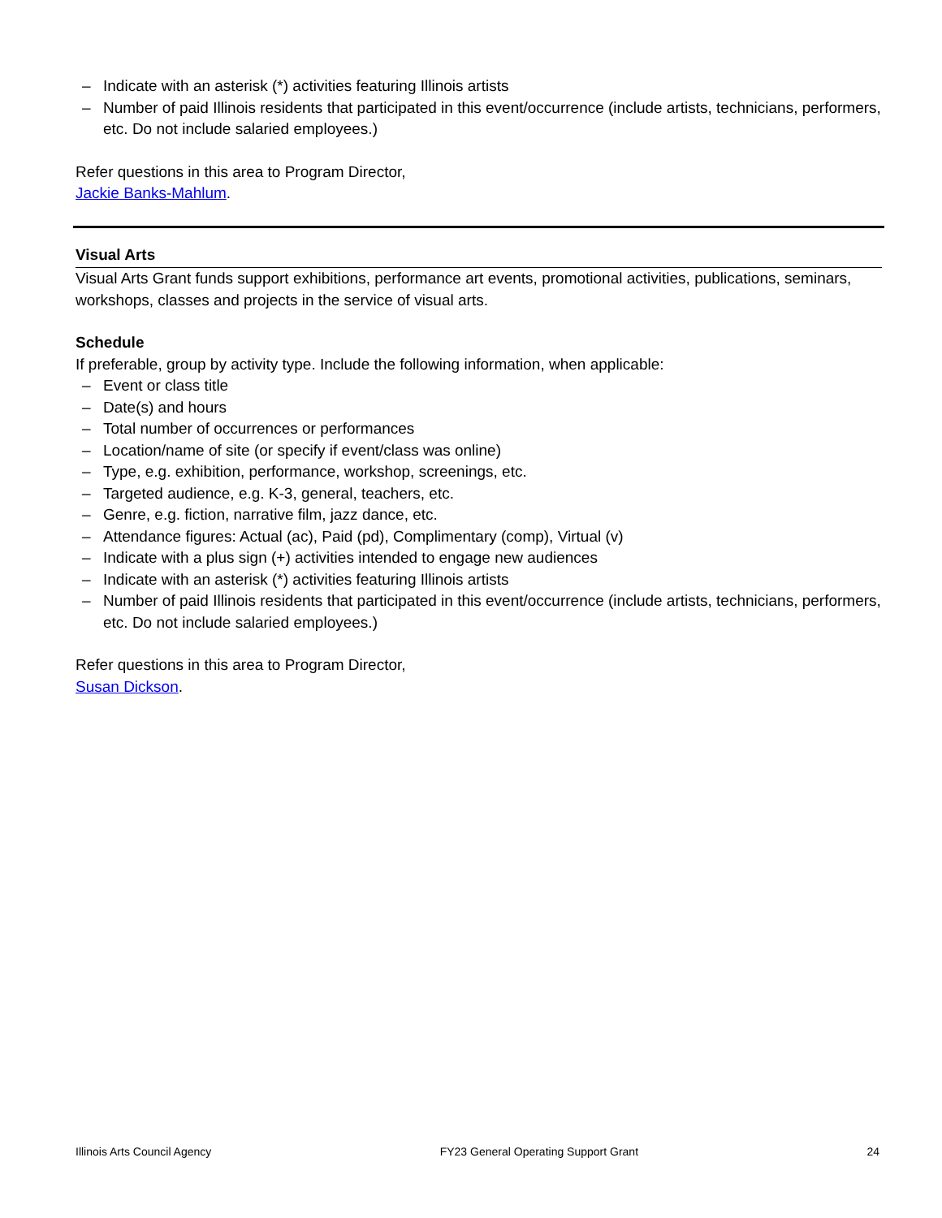– Indicate with an asterisk (*) activities featuring Illinois artists
– Number of paid Illinois residents that participated in this event/occurrence (include artists, technicians, performers, etc. Do not include salaried employees.)
Refer questions in this area to Program Director,
Jackie Banks-Mahlum.
Visual Arts
Visual Arts Grant funds support exhibitions, performance art events, promotional activities, publications, seminars, workshops, classes and projects in the service of visual arts.
Schedule
If preferable, group by activity type. Include the following information, when applicable:
– Event or class title
– Date(s) and hours
– Total number of occurrences or performances
– Location/name of site (or specify if event/class was online)
– Type, e.g. exhibition, performance, workshop, screenings, etc.
– Targeted audience, e.g. K-3, general, teachers, etc.
– Genre, e.g. fiction, narrative film, jazz dance, etc.
– Attendance figures: Actual (ac), Paid (pd), Complimentary (comp), Virtual (v)
– Indicate with a plus sign (+) activities intended to engage new audiences
– Indicate with an asterisk (*) activities featuring Illinois artists
– Number of paid Illinois residents that participated in this event/occurrence (include artists, technicians, performers, etc. Do not include salaried employees.)
Refer questions in this area to Program Director,
Susan Dickson.
Illinois Arts Council Agency FY23 General Operating Support Grant 24